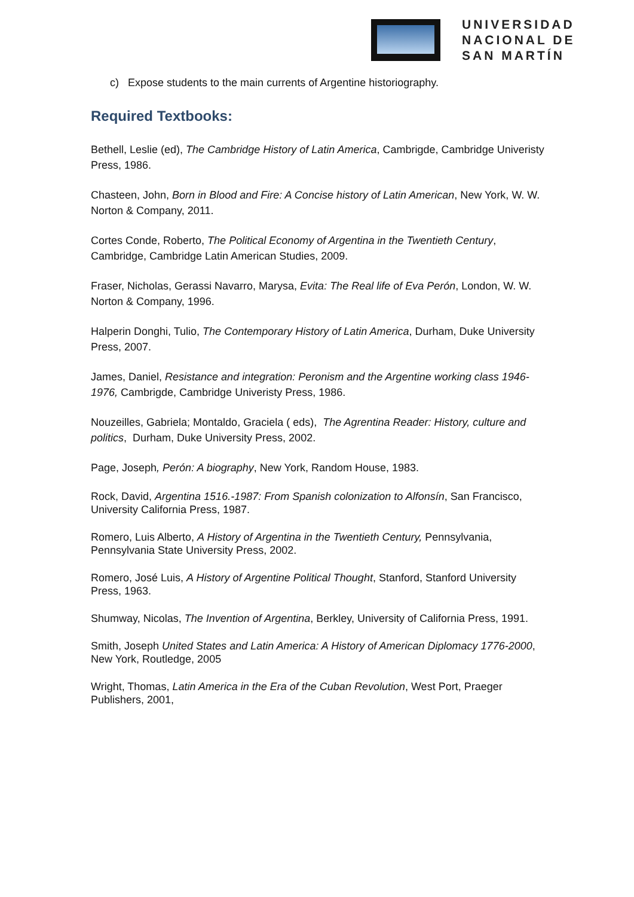UNIVERSIDAD
NACIONAL DE
SAN MARTÍN
c) Expose students to the main currents of Argentine historiography.
Required Textbooks:
Bethell, Leslie (ed), The Cambridge History of Latin America, Cambrigde, Cambridge Univeristy Press, 1986.
Chasteen, John, Born in Blood and Fire: A Concise history of Latin American, New York, W. W. Norton & Company, 2011.
Cortes Conde, Roberto, The Political Economy of Argentina in the Twentieth Century, Cambridge, Cambridge Latin American Studies, 2009.
Fraser, Nicholas, Gerassi Navarro, Marysa, Evita: The Real life of Eva Perón, London, W. W. Norton & Company, 1996.
Halperin Donghi, Tulio, The Contemporary History of Latin America, Durham, Duke University Press, 2007.
James, Daniel, Resistance and integration: Peronism and the Argentine working class 1946-1976, Cambrigde, Cambridge Univeristy Press, 1986.
Nouzeilles, Gabriela; Montaldo, Graciela ( eds), The Agrentina Reader: History, culture and politics, Durham, Duke University Press, 2002.
Page, Joseph, Perón: A biography, New York, Random House, 1983.
Rock, David, Argentina 1516.-1987: From Spanish colonization to Alfonsín, San Francisco, University California Press, 1987.
Romero, Luis Alberto, A History of Argentina in the Twentieth Century, Pennsylvania, Pennsylvania State University Press, 2002.
Romero, José Luis, A History of Argentine Political Thought, Stanford, Stanford University Press, 1963.
Shumway, Nicolas, The Invention of Argentina, Berkley, University of California Press, 1991.
Smith, Joseph United States and Latin America: A History of American Diplomacy 1776-2000, New York, Routledge, 2005
Wright, Thomas, Latin America in the Era of the Cuban Revolution, West Port, Praeger Publishers, 2001,